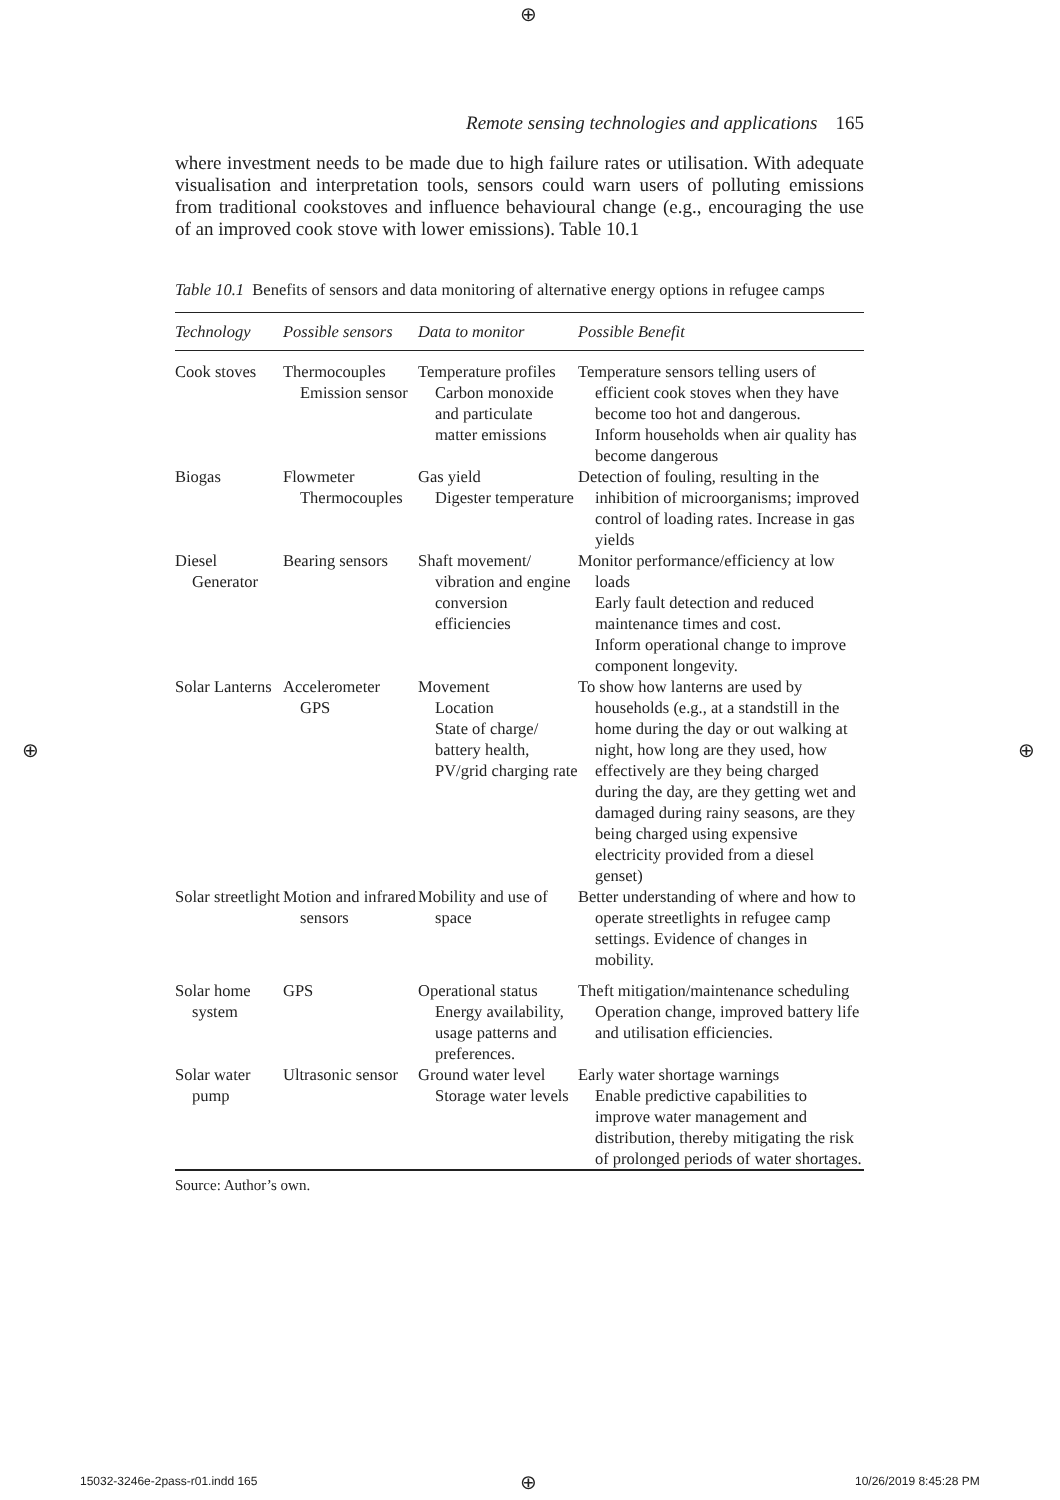⊕
Remote sensing technologies and applications 165
where investment needs to be made due to high failure rates or utilisation. With adequate visualisation and interpretation tools, sensors could warn users of polluting emissions from traditional cookstoves and influence behavioural change (e.g., encouraging the use of an improved cook stove with lower emissions). Table 10.1
Table 10.1 Benefits of sensors and data monitoring of alternative energy options in refugee camps
| Technology | Possible sensors | Data to monitor | Possible Benefit |
| --- | --- | --- | --- |
| Cook stoves | Thermocouples Emission sensor | Temperature profiles Carbon monoxide and particulate matter emissions | Temperature sensors telling users of efficient cook stoves when they have become too hot and dangerous. Inform households when air quality has become dangerous |
| Biogas | Flowmeter Thermocouples | Gas yield Digester temperature | Detection of fouling, resulting in the inhibition of microorganisms; improved control of loading rates. Increase in gas yields |
| Diesel Generator | Bearing sensors | Shaft movement/ vibration and engine conversion efficiencies | Monitor performance/efficiency at low loads Early fault detection and reduced maintenance times and cost. Inform operational change to improve component longevity. |
| Solar Lanterns | Accelerometer GPS | Movement Location State of charge/ battery health, PV/grid charging rate | To show how lanterns are used by households (e.g., at a standstill in the home during the day or out walking at night, how long are they used, how effectively are they being charged during the day, are they getting wet and damaged during rainy seasons, are they being charged using expensive electricity provided from a diesel genset) |
| Solar streetlight | Motion and infrared sensors | Mobility and use of space | Better understanding of where and how to operate streetlights in refugee camp settings. Evidence of changes in mobility. |
| Solar home system | GPS | Operational status Energy availability, usage patterns and preferences. | Theft mitigation/maintenance scheduling Operation change, improved battery life and utilisation efficiencies. |
| Solar water pump | Ultrasonic sensor | Ground water level Storage water levels | Early water shortage warnings Enable predictive capabilities to improve water management and distribution, thereby mitigating the risk of prolonged periods of water shortages. |
Source: Author’s own.
⊕ ⊕
15032-3246e-2pass-r01.indd 165 ⊕ 10/26/2019 8:45:28 PM